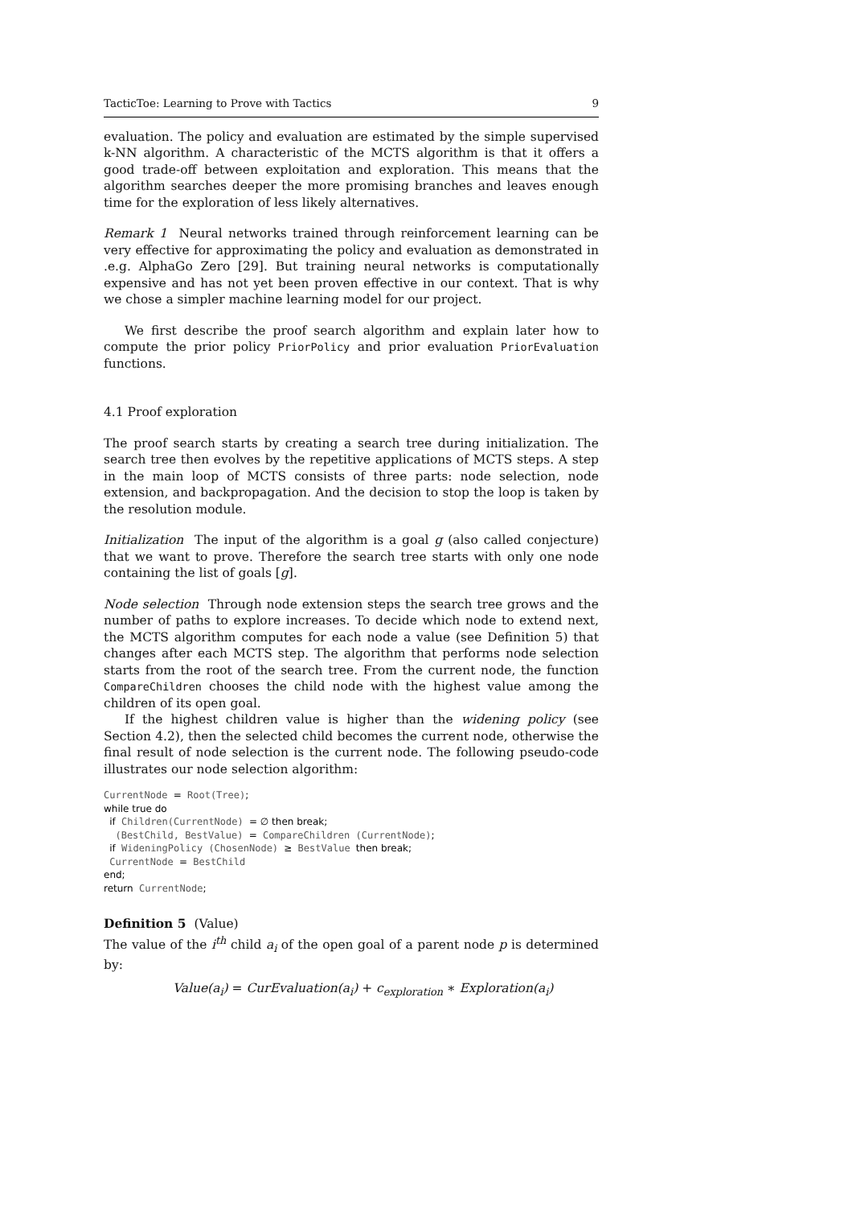TacticToe: Learning to Prove with Tactics 9
evaluation. The policy and evaluation are estimated by the simple supervised k-NN algorithm. A characteristic of the MCTS algorithm is that it offers a good trade-off between exploitation and exploration. This means that the algorithm searches deeper the more promising branches and leaves enough time for the exploration of less likely alternatives.
Remark 1 Neural networks trained through reinforcement learning can be very effective for approximating the policy and evaluation as demonstrated in .e.g. AlphaGo Zero [29]. But training neural networks is computationally expensive and has not yet been proven effective in our context. That is why we chose a simpler machine learning model for our project.
We first describe the proof search algorithm and explain later how to compute the prior policy PriorPolicy and prior evaluation PriorEvaluation functions.
4.1 Proof exploration
The proof search starts by creating a search tree during initialization. The search tree then evolves by the repetitive applications of MCTS steps. A step in the main loop of MCTS consists of three parts: node selection, node extension, and backpropagation. And the decision to stop the loop is taken by the resolution module.
Initialization The input of the algorithm is a goal g (also called conjecture) that we want to prove. Therefore the search tree starts with only one node containing the list of goals [g].
Node selection Through node extension steps the search tree grows and the number of paths to explore increases. To decide which node to extend next, the MCTS algorithm computes for each node a value (see Definition 5) that changes after each MCTS step. The algorithm that performs node selection starts from the root of the search tree. From the current node, the function CompareChildren chooses the child node with the highest value among the children of its open goal.
If the highest children value is higher than the widening policy (see Section 4.2), then the selected child becomes the current node, otherwise the final result of node selection is the current node. The following pseudo-code illustrates our node selection algorithm:
CurrentNode = Root(Tree);
while true do
 if Children(CurrentNode) = ∅ then break;
  (BestChild, BestValue) = CompareChildren (CurrentNode);
 if WideningPolicy (ChosenNode) ≥ BestValue then break;
 CurrentNode = BestChild
end;
return CurrentNode;
Definition 5 (Value)
The value of the i<sup>th</sup> child a<sub>i</sub> of the open goal of a parent node p is determined by:
Value(a<sub>i</sub>) = CurEvaluation(a<sub>i</sub>) + c<sub>exploration</sub> ∗ Exploration(a<sub>i</sub>)